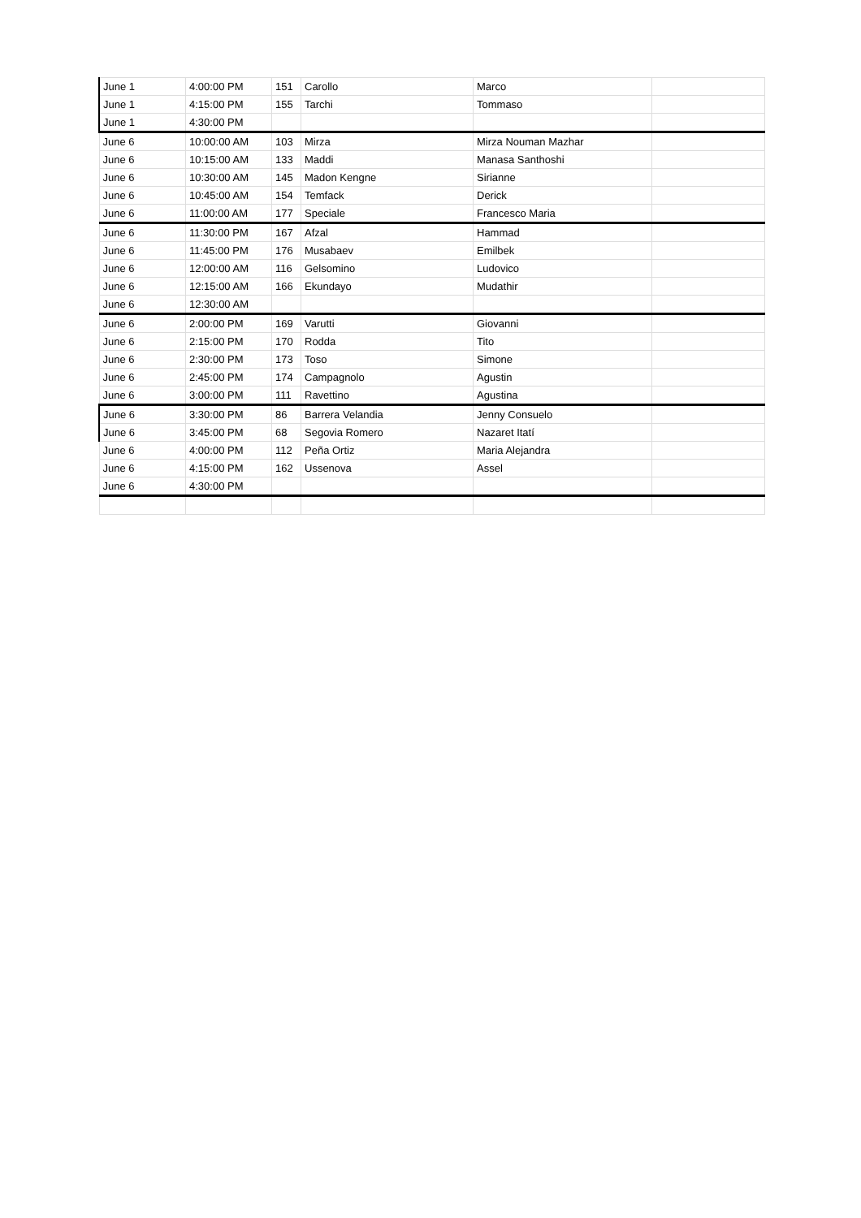| June 1 | 4:00:00 PM | 151 | Carollo | Marco | |
| June 1 | 4:15:00 PM | 155 | Tarchi | Tommaso | |
| June 1 | 4:30:00 PM | | | | |
| June 6 | 10:00:00 AM | 103 | Mirza | Mirza Nouman Mazhar | |
| June 6 | 10:15:00 AM | 133 | Maddi | Manasa Santhoshi | |
| June 6 | 10:30:00 AM | 145 | Madon Kengne | Sirianne | |
| June 6 | 10:45:00 AM | 154 | Temfack | Derick | |
| June 6 | 11:00:00 AM | 177 | Speciale | Francesco Maria | |
| June 6 | 11:30:00 PM | 167 | Afzal | Hammad | |
| June 6 | 11:45:00 PM | 176 | Musabaev | Emilbek | |
| June 6 | 12:00:00 AM | 116 | Gelsomino | Ludovico | |
| June 6 | 12:15:00 AM | 166 | Ekundayo | Mudathir | |
| June 6 | 12:30:00 AM | | | | |
| June 6 | 2:00:00 PM | 169 | Varutti | Giovanni | |
| June 6 | 2:15:00 PM | 170 | Rodda | Tito | |
| June 6 | 2:30:00 PM | 173 | Toso | Simone | |
| June 6 | 2:45:00 PM | 174 | Campagnolo | Agustin | |
| June 6 | 3:00:00 PM | 111 | Ravettino | Agustina | |
| June 6 | 3:30:00 PM | 86 | Barrera Velandia | Jenny Consuelo | |
| June 6 | 3:45:00 PM | 68 | Segovia Romero | Nazaret Itatí | |
| June 6 | 4:00:00 PM | 112 | Peña Ortiz | Maria Alejandra | |
| June 6 | 4:15:00 PM | 162 | Ussenova | Assel | |
| June 6 | 4:30:00 PM | | | | |